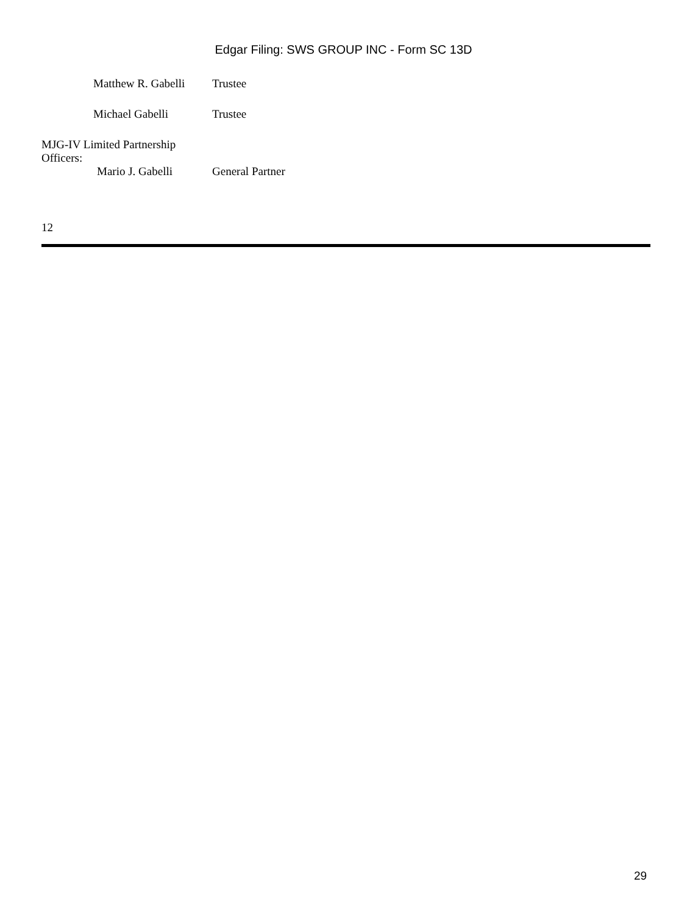Edgar Filing: SWS GROUP INC - Form SC 13D
Matthew R. Gabelli
Trustee
Michael Gabelli Trustee
MJG-IV Limited Partnership
Officers:
Mario J. Gabelli General Partner
12
29